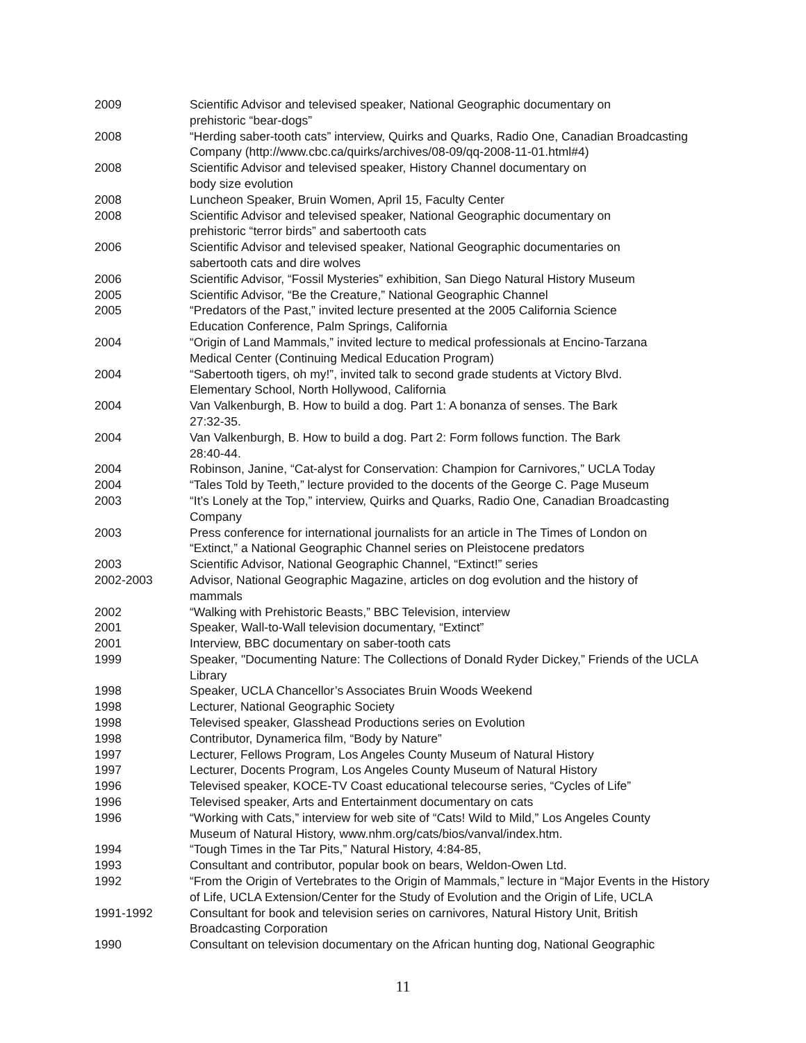2009 Scientific Advisor and televised speaker, National Geographic documentary on
prehistoric “bear-dogs”
2008 “Herding saber-tooth cats” interview, Quirks and Quarks, Radio One, Canadian Broadcasting Company (http://www.cbc.ca/quirks/archives/08-09/qq-2008-11-01.html#4)
2008 Scientific Advisor and televised speaker, History Channel documentary on
body size evolution
2008 Luncheon Speaker, Bruin Women, April 15, Faculty Center
2008 Scientific Advisor and televised speaker, National Geographic documentary on
prehistoric “terror birds” and sabertooth cats
2006 Scientific Advisor and televised speaker, National Geographic documentaries on
sabertooth cats and dire wolves
2006 Scientific Advisor, “Fossil Mysteries” exhibition, San Diego Natural History Museum
2005 Scientific Advisor, “Be the Creature,” National Geographic Channel
2005 “Predators of the Past,” invited lecture presented at the 2005 California Science
Education Conference, Palm Springs, California
2004 “Origin of Land Mammals,” invited lecture to medical professionals at Encino-Tarzana
Medical Center (Continuing Medical Education Program)
2004 “Sabertooth tigers, oh my!”, invited talk to second grade students at Victory Blvd.
Elementary School, North Hollywood, California
2004 Van Valkenburgh, B. How to build a dog. Part 1: A bonanza of senses. The Bark
27:32-35.
2004 Van Valkenburgh, B. How to build a dog. Part 2: Form follows function. The Bark
28:40-44.
2004 Robinson, Janine, “Cat-alyst for Conservation: Champion for Carnivores,” UCLA Today
2004 “Tales Told by Teeth,” lecture provided to the docents of the George C. Page Museum
2003 “It’s Lonely at the Top,” interview, Quirks and Quarks, Radio One, Canadian Broadcasting Company
2003 Press conference for international journalists for an article in The Times of London on
“Extinct,” a National Geographic Channel series on Pleistocene predators
2003 Scientific Advisor, National Geographic Channel, “Extinct!” series
2002-2003 Advisor, National Geographic Magazine, articles on dog evolution and the history of
mammals
2002 “Walking with Prehistoric Beasts,” BBC Television, interview
2001 Speaker, Wall-to-Wall television documentary, “Extinct”
2001 Interview, BBC documentary on saber-tooth cats
1999 Speaker, "Documenting Nature: The Collections of Donald Ryder Dickey,” Friends of the UCLA Library
1998 Speaker, UCLA Chancellor’s Associates Bruin Woods Weekend
1998 Lecturer, National Geographic Society
1998 Televised speaker, Glasshead Productions series on Evolution
1998 Contributor, Dynamerica film, “Body by Nature”
1997 Lecturer, Fellows Program, Los Angeles County Museum of Natural History
1997 Lecturer, Docents Program, Los Angeles County Museum of Natural History
1996 Televised speaker, KOCE-TV Coast educational telecourse series, “Cycles of Life”
1996 Televised speaker, Arts and Entertainment documentary on cats
1996 “Working with Cats,” interview for web site of “Cats! Wild to Mild,” Los Angeles County
Museum of Natural History, www.nhm.org/cats/bios/vanval/index.htm.
1994 “Tough Times in the Tar Pits,” Natural History, 4:84-85,
1993 Consultant and contributor, popular book on bears, Weldon-Owen Ltd.
1992 “From the Origin of Vertebrates to the Origin of Mammals,” lecture in “Major Events in the History of Life, UCLA Extension/Center for the Study of Evolution and the Origin of Life, UCLA
1991-1992 Consultant for book and television series on carnivores, Natural History Unit, British
Broadcasting Corporation
1990 Consultant on television documentary on the African hunting dog, National Geographic
11